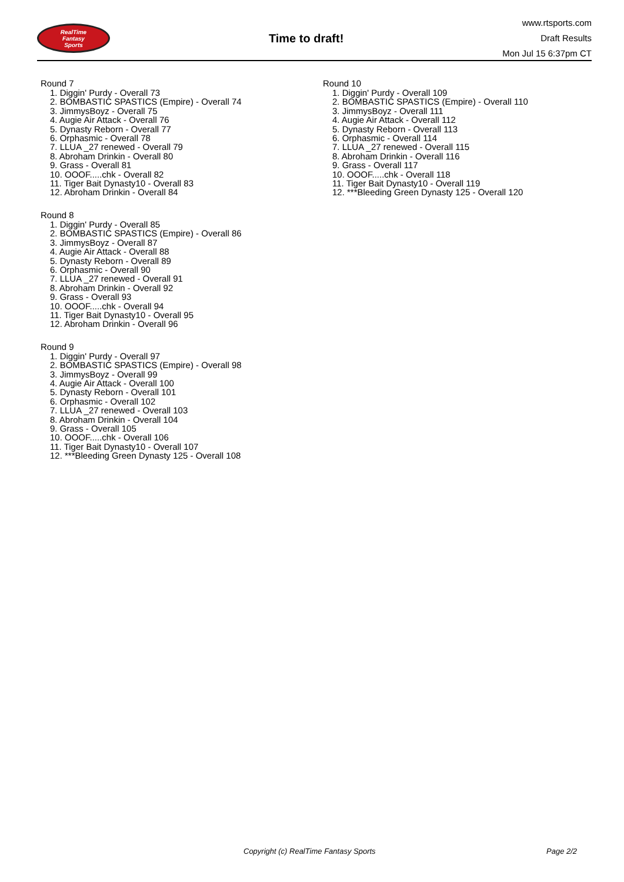RealTime
Fantasy
Sports
Time to draft!
www.rtsports.com
Draft Results
Mon Jul 15 6:37pm CT
Round 7
1. Diggin' Purdy - Overall 73
2. BOMBASTIC SPASTICS (Empire) - Overall 74
3. JimmysBoyz - Overall 75
4. Augie Air Attack - Overall 76
5. Dynasty Reborn - Overall 77
6. Orphasmic - Overall 78
7. LLUA _27 renewed - Overall 79
8. Abroham Drinkin - Overall 80
9. Grass - Overall 81
10. OOOF.....chk - Overall 82
11. Tiger Bait Dynasty10 - Overall 83
12. Abroham Drinkin - Overall 84
Round 8
1. Diggin' Purdy - Overall 85
2. BOMBASTIC SPASTICS (Empire) - Overall 86
3. JimmysBoyz - Overall 87
4. Augie Air Attack - Overall 88
5. Dynasty Reborn - Overall 89
6. Orphasmic - Overall 90
7. LLUA _27 renewed - Overall 91
8. Abroham Drinkin - Overall 92
9. Grass - Overall 93
10. OOOF.....chk - Overall 94
11. Tiger Bait Dynasty10 - Overall 95
12. Abroham Drinkin - Overall 96
Round 9
1. Diggin' Purdy - Overall 97
2. BOMBASTIC SPASTICS (Empire) - Overall 98
3. JimmysBoyz - Overall 99
4. Augie Air Attack - Overall 100
5. Dynasty Reborn - Overall 101
6. Orphasmic - Overall 102
7. LLUA _27 renewed - Overall 103
8. Abroham Drinkin - Overall 104
9. Grass - Overall 105
10. OOOF.....chk - Overall 106
11. Tiger Bait Dynasty10 - Overall 107
12. ***Bleeding Green Dynasty 125 - Overall 108
Round 10
1. Diggin' Purdy - Overall 109
2. BOMBASTIC SPASTICS (Empire) - Overall 110
3. JimmysBoyz - Overall 111
4. Augie Air Attack - Overall 112
5. Dynasty Reborn - Overall 113
6. Orphasmic - Overall 114
7. LLUA _27 renewed - Overall 115
8. Abroham Drinkin - Overall 116
9. Grass - Overall 117
10. OOOF.....chk - Overall 118
11. Tiger Bait Dynasty10 - Overall 119
12. ***Bleeding Green Dynasty 125 - Overall 120
Copyright (c) RealTime Fantasy Sports Page 2/2